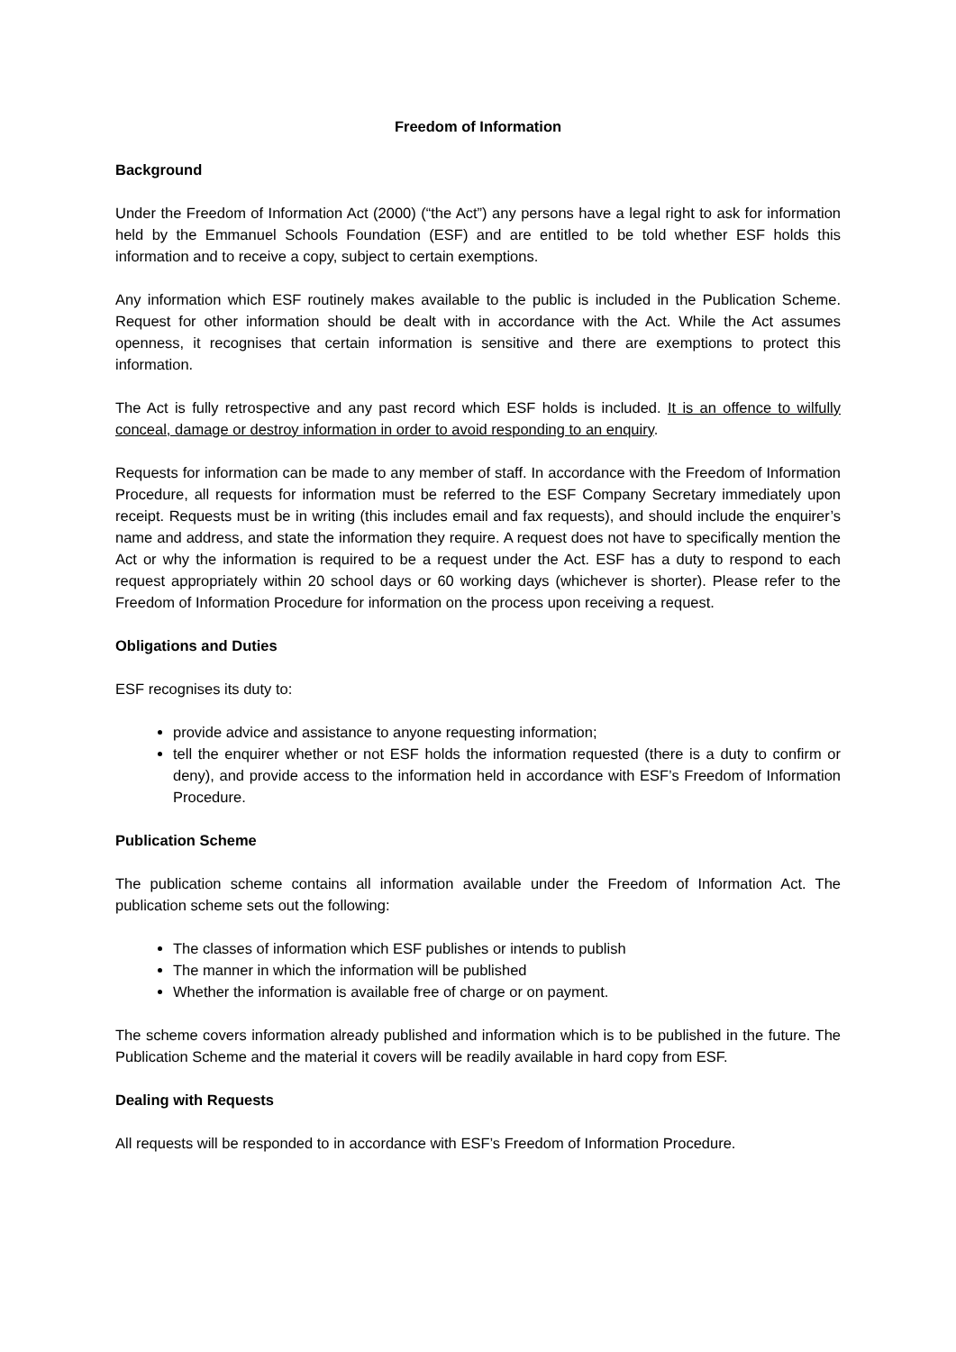Freedom of Information
Background
Under the Freedom of Information Act (2000) (“the Act”) any persons have a legal right to ask for information held by the Emmanuel Schools Foundation (ESF) and are entitled to be told whether ESF holds this information and to receive a copy, subject to certain exemptions.
Any information which ESF routinely makes available to the public is included in the Publication Scheme. Request for other information should be dealt with in accordance with the Act. While the Act assumes openness, it recognises that certain information is sensitive and there are exemptions to protect this information.
The Act is fully retrospective and any past record which ESF holds is included. It is an offence to wilfully conceal, damage or destroy information in order to avoid responding to an enquiry.
Requests for information can be made to any member of staff. In accordance with the Freedom of Information Procedure, all requests for information must be referred to the ESF Company Secretary immediately upon receipt. Requests must be in writing (this includes email and fax requests), and should include the enquirer’s name and address, and state the information they require. A request does not have to specifically mention the Act or why the information is required to be a request under the Act. ESF has a duty to respond to each request appropriately within 20 school days or 60 working days (whichever is shorter). Please refer to the Freedom of Information Procedure for information on the process upon receiving a request.
Obligations and Duties
ESF recognises its duty to:
provide advice and assistance to anyone requesting information;
tell the enquirer whether or not ESF holds the information requested (there is a duty to confirm or deny), and provide access to the information held in accordance with ESF’s Freedom of Information Procedure.
Publication Scheme
The publication scheme contains all information available under the Freedom of Information Act. The publication scheme sets out the following:
The classes of information which ESF publishes or intends to publish
The manner in which the information will be published
Whether the information is available free of charge or on payment.
The scheme covers information already published and information which is to be published in the future. The Publication Scheme and the material it covers will be readily available in hard copy from ESF.
Dealing with Requests
All requests will be responded to in accordance with ESF’s Freedom of Information Procedure.